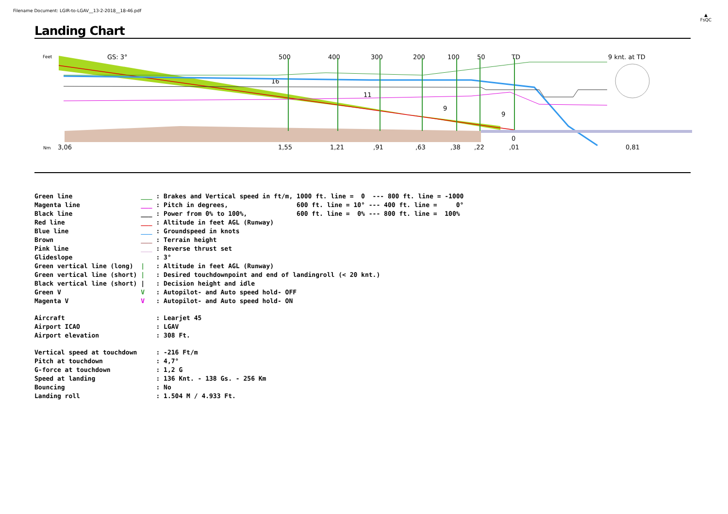Filename Document: LGIR-to-LGAV__13-2-2018__18-46.pdf
▲
FsQC
Landing Chart
Feet
GS: 3°
500
400
300
200
100
50
TD
9 knt. at TD
Nm
3,06
1,55
1,21
,91
,63
,38
,22
,01
0,81
16
11
9
9
0
| Green line | ___ | : Brakes and Vertical speed in ft/m, 1000 ft. line = 0 --- 800 ft. line = -1000 |
| Magenta line | ___ | : Pitch in degrees, 600 ft. line = 10° --- 400 ft. line = 0° |
| Black line | ___ | : Power from 0% to 100%, 600 ft. line = 0% --- 800 ft. line = 100% |
| Red line | ___ | : Altitude in feet AGL (Runway) |
| Blue line | ___ | : Groundspeed in knots |
| Brown | ___ | : Terrain height |
| Pink line | ___ | : Reverse thrust set |
| Glideslope | | : 3° |
| Green vertical line (long) | / | : Altitude in feet AGL (Runway) |
| Green vertical line (short) | / | : Desired touchdownpoint and end of landingroll (< 20 knt.) |
| Black vertical line (short) | / | : Decision height and idle |
| Green V | V | : Autopilot- and Auto speed hold- OFF |
| Magenta V | V | : Autopilot- and Auto speed hold- ON |
| Aircraft | | : Learjet 45 |
| Airport ICAO | | : LGAV |
| Airport elevation | | : 308 Ft. |
| Vertical speed at touchdown | | : -216 Ft/m |
| Pitch at touchdown | | : 4,7° |
| G-force at touchdown | | : 1,2 G |
| Speed at landing | | : 136 Knt. - 138 Gs. - 256 Km |
| Bouncing | | : No |
| Landing roll | | : 1.504 M / 4.933 Ft. |